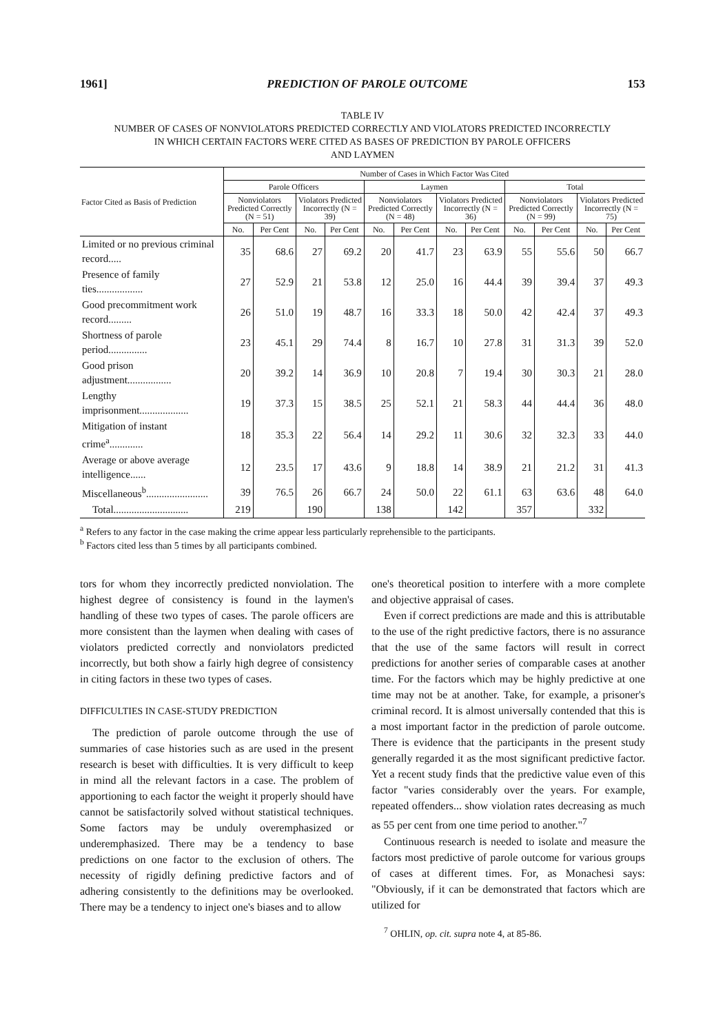1961] PREDICTION OF PAROLE OUTCOME 153
TABLE IV
NUMBER OF CASES OF NONVIOLATORS PREDICTED CORRECTLY AND VIOLATORS PREDICTED INCORRECTLY
IN WHICH CERTAIN FACTORS WERE CITED AS BASES OF PREDICTION BY PAROLE OFFICERS
AND LAYMEN
| Factor Cited as Basis of Prediction | Number of Cases in Which Factor Was Cited | | | | | | | | | | | |
| --- | --- | --- | --- | --- | --- | --- | --- | --- | --- | --- | --- | --- |
| | Parole Officers | | | | Laymen | | | | Total | | | |
| | Nonviolators Predicted Correctly (N = 51) | | Violators Predicted Incorrectly (N = 39) | | Nonviolators Predicted Correctly (N = 48) | | Violators Predicted Incorrectly (N = 36) | | Nonviolators Predicted Correctly (N = 99) | | Violators Predicted Incorrectly (N = 75) | |
| | No. | Per Cent | No. | Per Cent | No. | Per Cent | No. | Per Cent | No. | Per Cent | No. | Per Cent |
| Limited or no previous criminal record..... | 35 | 68.6 | 27 | 69.2 | 20 | 41.7 | 23 | 63.9 | 55 | 55.6 | 50 | 66.7 |
| Presence of family ties.................. | 27 | 52.9 | 21 | 53.8 | 12 | 25.0 | 16 | 44.4 | 39 | 39.4 | 37 | 49.3 |
| Good precommitment work record......... | 26 | 51.0 | 19 | 48.7 | 16 | 33.3 | 18 | 50.0 | 42 | 42.4 | 37 | 49.3 |
| Shortness of parole period............... | 23 | 45.1 | 29 | 74.4 | 8 | 16.7 | 10 | 27.8 | 31 | 31.3 | 39 | 52.0 |
| Good prison adjustment................. | 20 | 39.2 | 14 | 36.9 | 10 | 20.8 | 7 | 19.4 | 30 | 30.3 | 21 | 28.0 |
| Lengthy imprisonment................... | 19 | 37.3 | 15 | 38.5 | 25 | 52.1 | 21 | 58.3 | 44 | 44.4 | 36 | 48.0 |
| Mitigation of instant crime<sup>a</sup>............. | 18 | 35.3 | 22 | 56.4 | 14 | 29.2 | 11 | 30.6 | 32 | 32.3 | 33 | 44.0 |
| Average or above average intelligence...... | 12 | 23.5 | 17 | 43.6 | 9 | 18.8 | 14 | 38.9 | 21 | 21.2 | 31 | 41.3 |
| Miscellaneous<sup>b</sup>........................ | 39 | 76.5 | 26 | 66.7 | 24 | 50.0 | 22 | 61.1 | 63 | 63.6 | 48 | 64.0 |
| Total............................. | 219 | | 190 | | 138 | | 142 | | 357 | | 332 | |
<sup>a</sup> Refers to any factor in the case making the crime appear less particularly reprehensible to the participants.
<sup>b</sup> Factors cited less than 5 times by all participants combined.
tors for whom they incorrectly predicted nonviolation. The highest degree of consistency is found in the laymen's handling of these two types of cases. The parole officers are more consistent than the laymen when dealing with cases of violators predicted correctly and nonviolators predicted incorrectly, but both show a fairly high degree of consistency in citing factors in these two types of cases.
DIFFICULTIES IN CASE-STUDY PREDICTION
The prediction of parole outcome through the use of summaries of case histories such as are used in the present research is beset with difficulties. It is very difficult to keep in mind all the relevant factors in a case. The problem of apportioning to each factor the weight it properly should have cannot be satisfactorily solved without statistical techniques. Some factors may be unduly overemphasized or underemphasized. There may be a tendency to base predictions on one factor to the exclusion of others. The necessity of rigidly defining predictive factors and of adhering consistently to the definitions may be overlooked. There may be a tendency to inject one's biases and to allow
one's theoretical position to interfere with a more complete and objective appraisal of cases.
Even if correct predictions are made and this is attributable to the use of the right predictive factors, there is no assurance that the use of the same factors will result in correct predictions for another series of comparable cases at another time. For the factors which may be highly predictive at one time may not be at another. Take, for example, a prisoner's criminal record. It is almost universally contended that this is a most important factor in the prediction of parole outcome. There is evidence that the participants in the present study generally regarded it as the most significant predictive factor. Yet a recent study finds that the predictive value even of this factor "varies considerably over the years. For example, repeated offenders... show violation rates decreasing as much as 55 per cent from one time period to another."<sup>7</sup>
Continuous research is needed to isolate and measure the factors most predictive of parole outcome for various groups of cases at different times. For, as Monachesi says: "Obviously, if it can be demonstrated that factors which are utilized for
<sup>7</sup> OHLIN, op. cit. supra note 4, at 85-86.